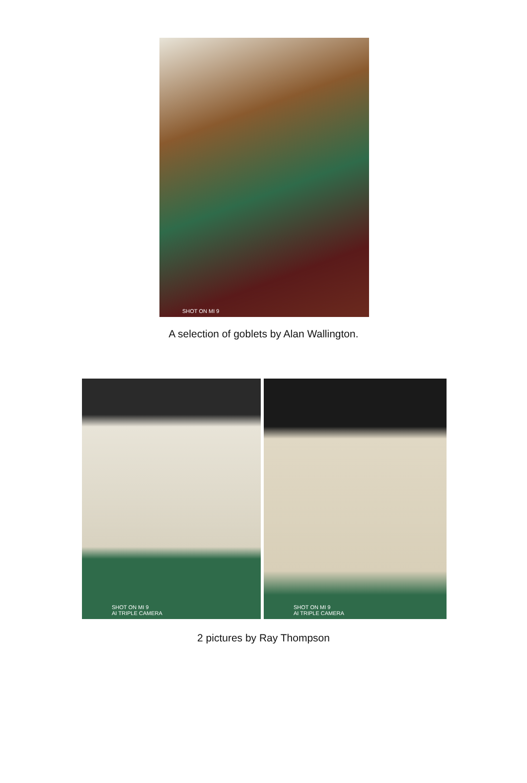SHOT ON MI 9
A selection of goblets by Alan Wallington.
SHOT ON MI 9
AI TRIPLE CAMERA
SHOT ON MI 9
AI TRIPLE CAMERA
2 pictures by Ray Thompson